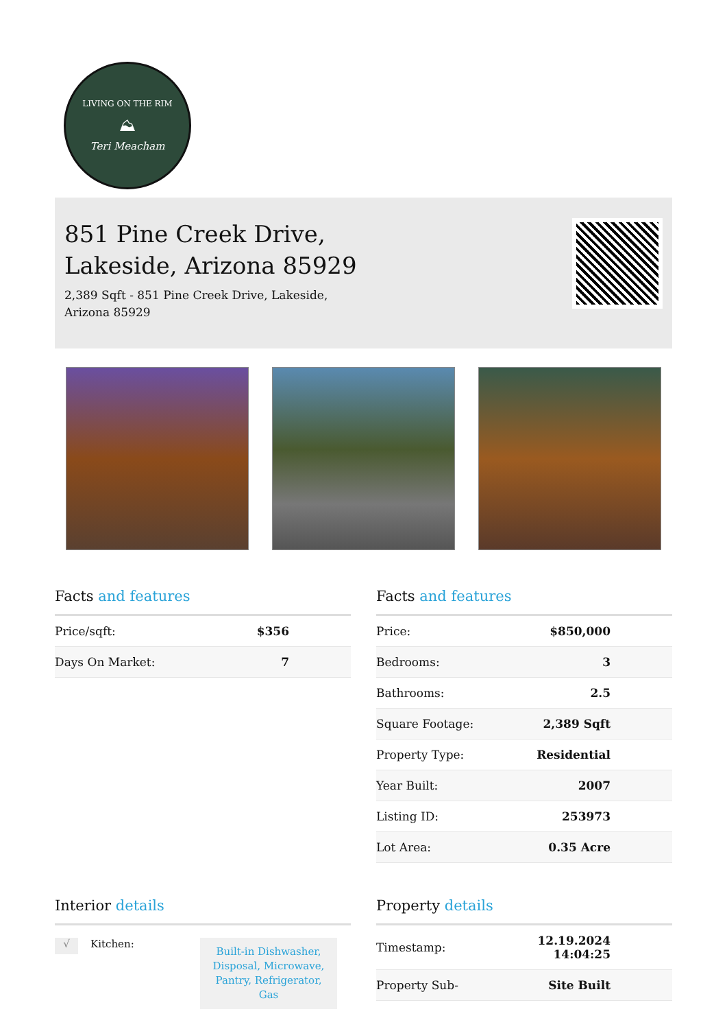LIVING ON THE RIM
⛰
Teri Meacham
851 Pine Creek Drive,
Lakeside, Arizona 85929
2,389 Sqft - 851 Pine Creek Drive, Lakeside, Arizona 85929
Facts and features
| Price/sqft: | $356 |
| Days On Market: | 7 |
Facts and features
| Price: | $850,000 |
| Bedrooms: | 3 |
| Bathrooms: | 2.5 |
| Square Footage: | 2,389 Sqft |
| Property Type: | Residential |
| Year Built: | 2007 |
| Listing ID: | 253973 |
| Lot Area: | 0.35 Acre |
Interior details
√ Kitchen: Built-in Dishwasher, Disposal, Microwave, Pantry, Refrigerator, Gas
Property details
| Timestamp: | 12.19.2024 14:04:25 |
| Property Sub- | Site Built |